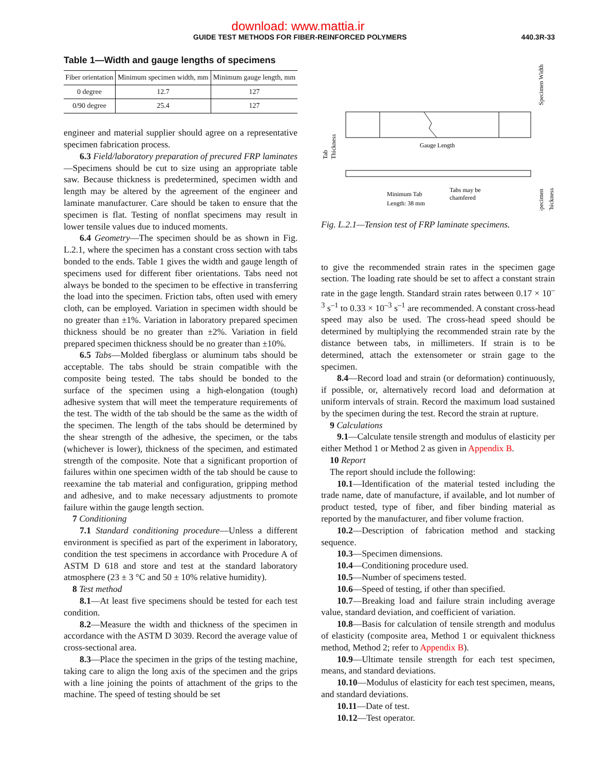download: www.mattia.ir
GUIDE TEST METHODS FOR FIBER-REINFORCED POLYMERS 440.3R-33
Table 1—Width and gauge lengths of specimens
| Fiber orientation | Minimum specimen width, mm | Minimum gauge length, mm |
| --- | --- | --- |
| 0 degree | 12.7 | 127 |
| 0/90 degree | 25.4 | 127 |
engineer and material supplier should agree on a representative specimen fabrication process.
6.3 Field/laboratory preparation of precured FRP laminates—Specimens should be cut to size using an appropriate table saw. Because thickness is predetermined, specimen width and length may be altered by the agreement of the engineer and laminate manufacturer. Care should be taken to ensure that the specimen is flat. Testing of nonflat specimens may result in lower tensile values due to induced moments.
6.4 Geometry—The specimen should be as shown in Fig. L.2.1, where the specimen has a constant cross section with tabs bonded to the ends. Table 1 gives the width and gauge length of specimens used for different fiber orientations. Tabs need not always be bonded to the specimen to be effective in transferring the load into the specimen. Friction tabs, often used with emery cloth, can be employed. Variation in specimen width should be no greater than ±1%. Variation in laboratory prepared specimen thickness should be no greater than ±2%. Variation in field prepared specimen thickness should be no greater than ±10%.
6.5 Tabs—Molded fiberglass or aluminum tabs should be acceptable. The tabs should be strain compatible with the composite being tested. The tabs should be bonded to the surface of the specimen using a high-elongation (tough) adhesive system that will meet the temperature requirements of the test. The width of the tab should be the same as the width of the specimen. The length of the tabs should be determined by the shear strength of the adhesive, the specimen, or the tabs (whichever is lower), thickness of the specimen, and estimated strength of the composite. Note that a significant proportion of failures within one specimen width of the tab should be cause to reexamine the tab material and configuration, gripping method and adhesive, and to make necessary adjustments to promote failure within the gauge length section.
7 Conditioning
7.1 Standard conditioning procedure—Unless a different environment is specified as part of the experiment in laboratory, condition the test specimens in accordance with Procedure A of ASTM D 618 and store and test at the standard laboratory atmosphere (23 ± 3 °C and 50 ± 10% relative humidity).
8 Test method
8.1—At least five specimens should be tested for each test condition.
8.2—Measure the width and thickness of the specimen in accordance with the ASTM D 3039. Record the average value of cross-sectional area.
8.3—Place the specimen in the grips of the testing machine, taking care to align the long axis of the specimen and the grips with a line joining the points of attachment of the grips to the machine. The speed of testing should be set
Gauge Length
Minimum Tab
Length: 38 mm
Tabs may be
chamfered
Tab
Thickness
Specimen Width
Specimen
Thickness
Fig. L.2.1—Tension test of FRP laminate specimens.
to give the recommended strain rates in the specimen gage section. The loading rate should be set to affect a constant strain rate in the gage length. Standard strain rates between 0.17 × 10<sup>–3</sup> s<sup>–1</sup> to 0.33 × 10<sup>–3</sup> s<sup>–1</sup> are recommended. A constant cross-head speed may also be used. The cross-head speed should be determined by multiplying the recommended strain rate by the distance between tabs, in millimeters. If strain is to be determined, attach the extensometer or strain gage to the specimen.
8.4—Record load and strain (or deformation) continuously, if possible, or, alternatively record load and deformation at uniform intervals of strain. Record the maximum load sustained by the specimen during the test. Record the strain at rupture.
9 Calculations
9.1—Calculate tensile strength and modulus of elasticity per either Method 1 or Method 2 as given in Appendix B.
10 Report
The report should include the following:
10.1—Identification of the material tested including the trade name, date of manufacture, if available, and lot number of product tested, type of fiber, and fiber binding material as reported by the manufacturer, and fiber volume fraction.
10.2—Description of fabrication method and stacking sequence.
10.3—Specimen dimensions.
10.4—Conditioning procedure used.
10.5—Number of specimens tested.
10.6—Speed of testing, if other than specified.
10.7—Breaking load and failure strain including average value, standard deviation, and coefficient of variation.
10.8—Basis for calculation of tensile strength and modulus of elasticity (composite area, Method 1 or equivalent thickness method, Method 2; refer to Appendix B).
10.9—Ultimate tensile strength for each test specimen, means, and standard deviations.
10.10—Modulus of elasticity for each test specimen, means, and standard deviations.
10.11—Date of test.
10.12—Test operator.